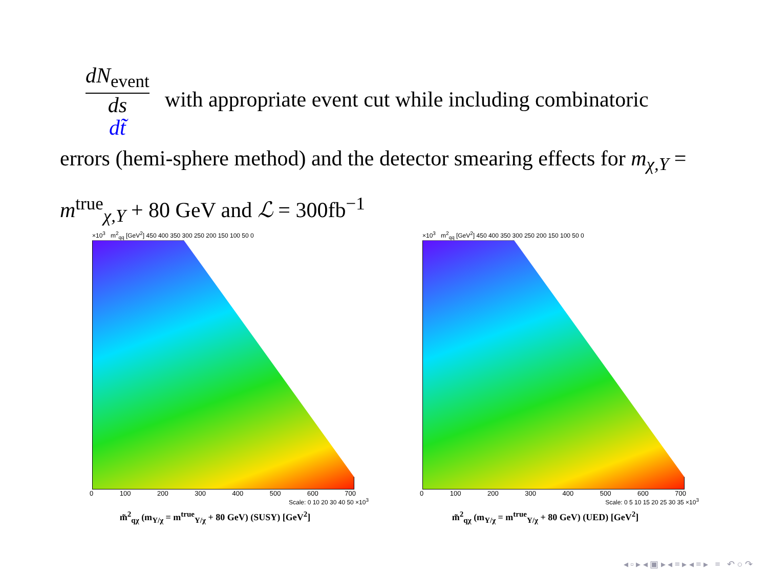dN<sub>event</sub> ds
dt̃ with appropriate event cut while including combinatoric errors (hemi-sphere method) and the detector smearing effects for m<sub>χ,Y</sub> = m<sup>true</sup><sub>χ,Y</sub> + 80 GeV and ℒ = 300fb<sup>−1</sup>
×10<sup>3</sup> m<sup>2</sup><sub>qq</sub> [GeV<sup>2</sup>] 450 400 350 300 250 200 150 100 50 0
0 100 200 300 400 500 600 700
Scale: 0 10 20 30 40 50 ×10<sup>3</sup>
m̃<sup>2</sup><sub>qχ</sub> (m<sub>Y/χ</sub> = m<sup>true</sup><sub>Y/χ</sub> + 80 GeV) (SUSY) [GeV<sup>2</sup>]
×10<sup>3</sup> m<sup>2</sup><sub>qq</sub> [GeV<sup>2</sup>] 450 400 350 300 250 200 150 100 50 0
0 100 200 300 400 500 600 700
Scale: 0 5 10 15 20 25 30 35 ×10<sup>3</sup>
m̃<sup>2</sup><sub>qχ</sub> (m<sub>Y/χ</sub> = m<sup>true</sup><sub>Y/χ</sub> + 80 GeV) (UED) [GeV<sup>2</sup>]
◂ ▫ ▸ ◂ ▣ ▸ ◂ ≡ ▸ ◂ ≡ ▸ ≡ ↶ ○ ↷